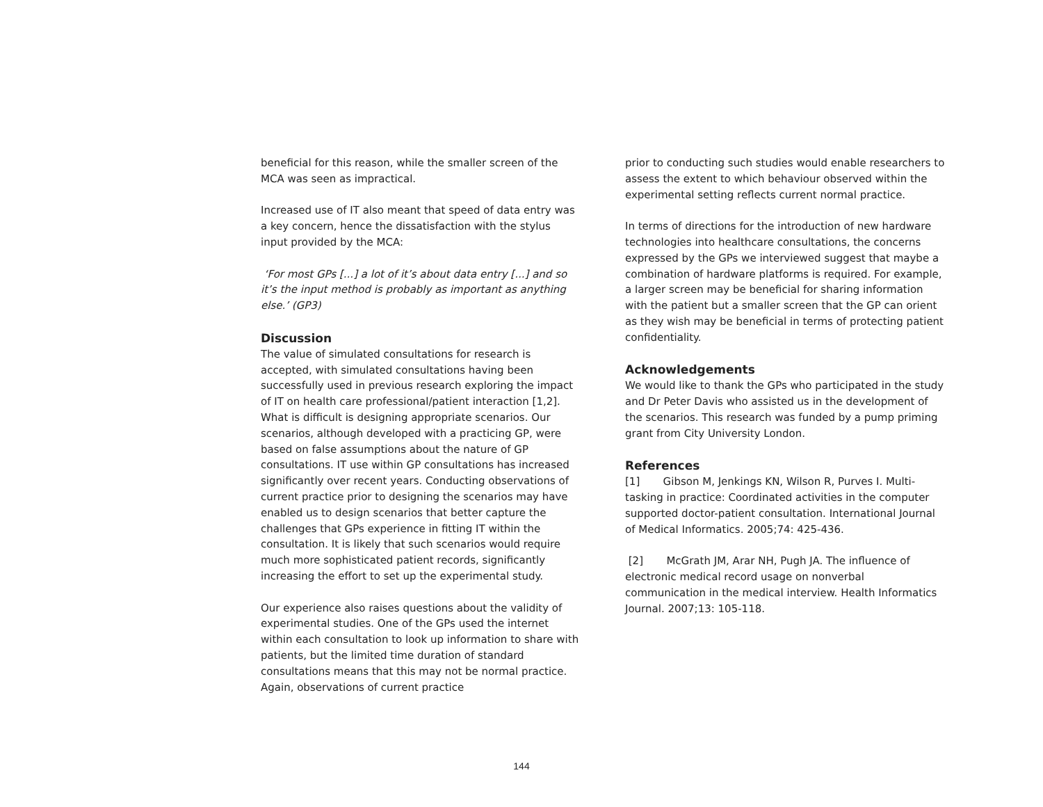beneficial for this reason, while the smaller screen of the MCA was seen as impractical.
Increased use of IT also meant that speed of data entry was a key concern, hence the dissatisfaction with the stylus input provided by the MCA:
‘For most GPs [...] a lot of it’s about data entry [...] and so it’s the input method is probably as important as anything else.’ (GP3)
Discussion
The value of simulated consultations for research is accepted, with simulated consultations having been successfully used in previous research exploring the impact of IT on health care professional/patient interaction [1,2]. What is difficult is designing appropriate scenarios. Our scenarios, although developed with a practicing GP, were based on false assumptions about the nature of GP consultations. IT use within GP consultations has increased significantly over recent years. Conducting observations of current practice prior to designing the scenarios may have enabled us to design scenarios that better capture the challenges that GPs experience in fitting IT within the consultation. It is likely that such scenarios would require much more sophisticated patient records, significantly increasing the effort to set up the experimental study.
Our experience also raises questions about the validity of experimental studies. One of the GPs used the internet within each consultation to look up information to share with patients, but the limited time duration of standard consultations means that this may not be normal practice. Again, observations of current practice
prior to conducting such studies would enable researchers to assess the extent to which behaviour observed within the experimental setting reflects current normal practice.
In terms of directions for the introduction of new hardware technologies into healthcare consultations, the concerns expressed by the GPs we interviewed suggest that maybe a combination of hardware platforms is required. For example, a larger screen may be beneficial for sharing information with the patient but a smaller screen that the GP can orient as they wish may be beneficial in terms of protecting patient confidentiality.
Acknowledgements
We would like to thank the GPs who participated in the study and Dr Peter Davis who assisted us in the development of the scenarios. This research was funded by a pump priming grant from City University London.
References
[1] Gibson M, Jenkings KN, Wilson R, Purves I. Multi-tasking in practice: Coordinated activities in the computer supported doctor-patient consultation. International Journal of Medical Informatics. 2005;74: 425-436.
[2] McGrath JM, Arar NH, Pugh JA. The influence of electronic medical record usage on nonverbal communication in the medical interview. Health Informatics Journal. 2007;13: 105-118.
144